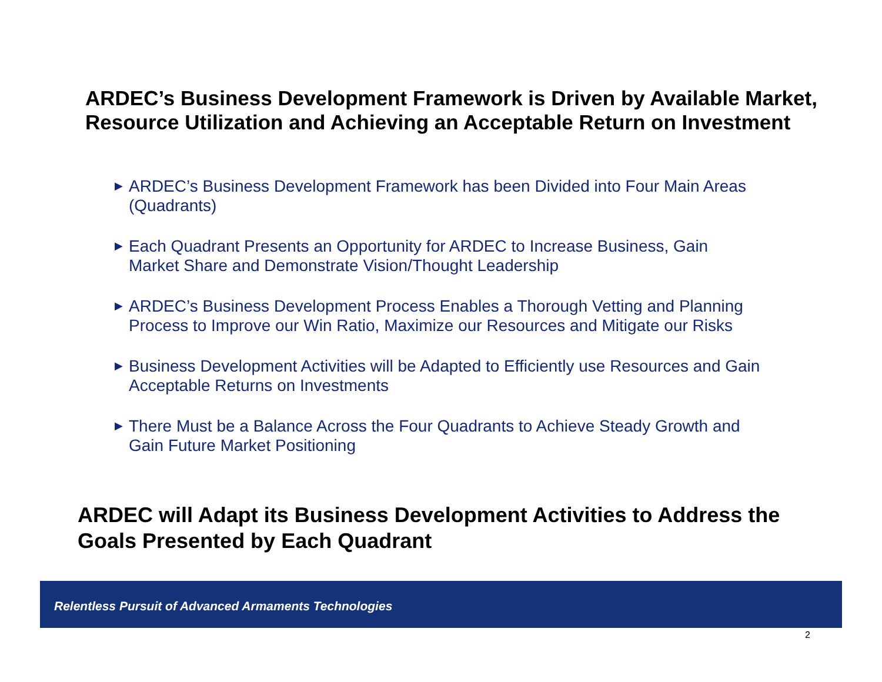ARDEC’s Business Development Framework is Driven by Available Market, Resource Utilization and Achieving an Acceptable Return on Investment
▶ ARDEC’s Business Development Framework has been Divided into Four Main Areas (Quadrants)
▶ Each Quadrant Presents an Opportunity for ARDEC to Increase Business, Gain Market Share and Demonstrate Vision/Thought Leadership
▶ ARDEC’s Business Development Process Enables a Thorough Vetting and Planning Process to Improve our Win Ratio, Maximize our Resources and Mitigate our Risks
▶ Business Development Activities will be Adapted to Efficiently use Resources and Gain Acceptable Returns on Investments
▶ There Must be a Balance Across the Four Quadrants to Achieve Steady Growth and Gain Future Market Positioning
ARDEC will Adapt its Business Development Activities to Address the Goals Presented by Each Quadrant
Relentless Pursuit of Advanced Armaments Technologies
2